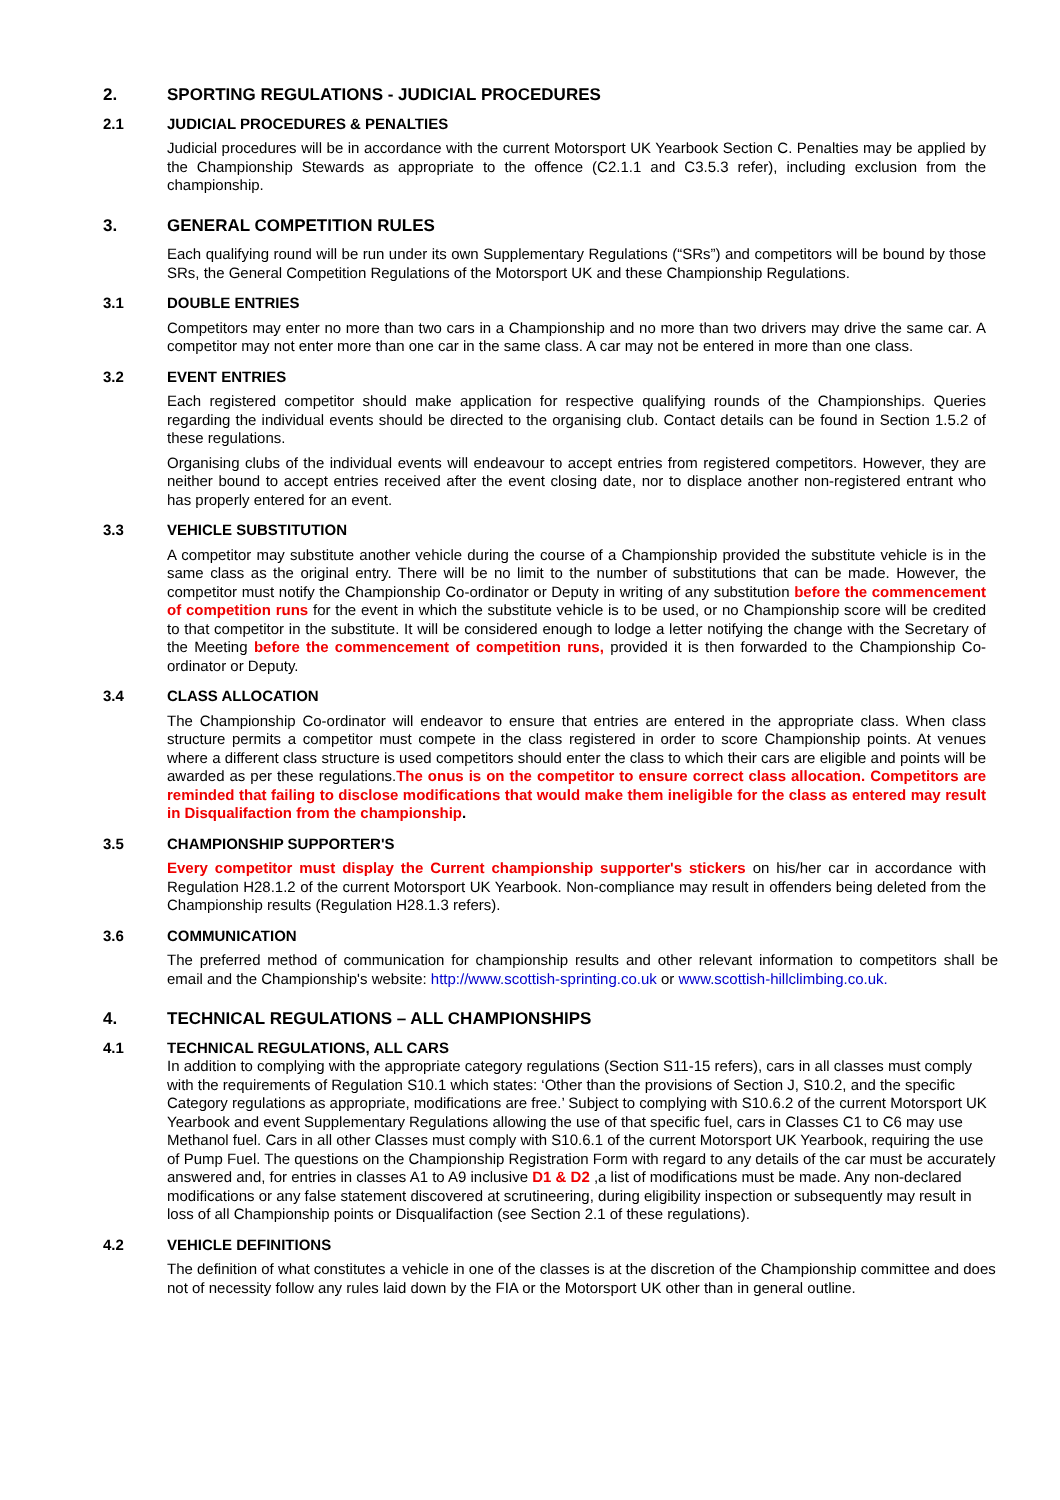2. SPORTING REGULATIONS - JUDICIAL PROCEDURES
2.1 JUDICIAL PROCEDURES & PENALTIES
Judicial procedures will be in accordance with the current Motorsport UK Yearbook Section C. Penalties may be applied by the Championship Stewards as appropriate to the offence (C2.1.1 and C3.5.3 refer), including exclusion from the championship.
3. GENERAL COMPETITION RULES
Each qualifying round will be run under its own Supplementary Regulations (“SRs”) and competitors will be bound by those SRs, the General Competition Regulations of the Motorsport UK and these Championship Regulations.
3.1 DOUBLE ENTRIES
Competitors may enter no more than two cars in a Championship and no more than two drivers may drive the same car. A competitor may not enter more than one car in the same class. A car may not be entered in more than one class.
3.2 EVENT ENTRIES
Each registered competitor should make application for respective qualifying rounds of the Championships. Queries regarding the individual events should be directed to the organising club. Contact details can be found in Section 1.5.2 of these regulations.
Organising clubs of the individual events will endeavour to accept entries from registered competitors. However, they are neither bound to accept entries received after the event closing date, nor to displace another non-registered entrant who has properly entered for an event.
3.3 VEHICLE SUBSTITUTION
A competitor may substitute another vehicle during the course of a Championship provided the substitute vehicle is in the same class as the original entry. There will be no limit to the number of substitutions that can be made. However, the competitor must notify the Championship Co-ordinator or Deputy in writing of any substitution before the commencement of competition runs for the event in which the substitute vehicle is to be used, or no Championship score will be credited to that competitor in the substitute. It will be considered enough to lodge a letter notifying the change with the Secretary of the Meeting before the commencement of competition runs, provided it is then forwarded to the Championship Co-ordinator or Deputy.
3.4 CLASS ALLOCATION
The Championship Co-ordinator will endeavor to ensure that entries are entered in the appropriate class. When class structure permits a competitor must compete in the class registered in order to score Championship points. At venues where a different class structure is used competitors should enter the class to which their cars are eligible and points will be awarded as per these regulations.The onus is on the competitor to ensure correct class allocation. Competitors are reminded that failing to disclose modifications that would make them ineligible for the class as entered may result in Disqualifaction from the championship.
3.5 CHAMPIONSHIP SUPPORTER'S
Every competitor must display the Current championship supporter's stickers on his/her car in accordance with Regulation H28.1.2 of the current Motorsport UK Yearbook. Non-compliance may result in offenders being deleted from the Championship results (Regulation H28.1.3 refers).
3.6 COMMUNICATION
The preferred method of communication for championship results and other relevant information to competitors shall be email and the Championship's website: http://www.scottish-sprinting.co.uk or www.scottish-hillclimbing.co.uk.
4. TECHNICAL REGULATIONS – ALL CHAMPIONSHIPS
4.1 TECHNICAL REGULATIONS, ALL CARS
In addition to complying with the appropriate category regulations (Section S11-15 refers), cars in all classes must comply with the requirements of Regulation S10.1 which states: ‘Other than the provisions of Section J, S10.2, and the specific Category regulations as appropriate, modifications are free.’ Subject to complying with S10.6.2 of the current Motorsport UK Yearbook and event Supplementary Regulations allowing the use of that specific fuel, cars in Classes C1 to C6 may use Methanol fuel. Cars in all other Classes must comply with S10.6.1 of the current Motorsport UK Yearbook, requiring the use of Pump Fuel. The questions on the Championship Registration Form with regard to any details of the car must be accurately answered and, for entries in classes A1 to A9 inclusive D1 & D2 ,a list of modifications must be made. Any non-declared modifications or any false statement discovered at scrutineering, during eligibility inspection or subsequently may result in loss of all Championship points or Disqualifaction (see Section 2.1 of these regulations).
4.2 VEHICLE DEFINITIONS
The definition of what constitutes a vehicle in one of the classes is at the discretion of the Championship committee and does not of necessity follow any rules laid down by the FIA or the Motorsport UK other than in general outline.